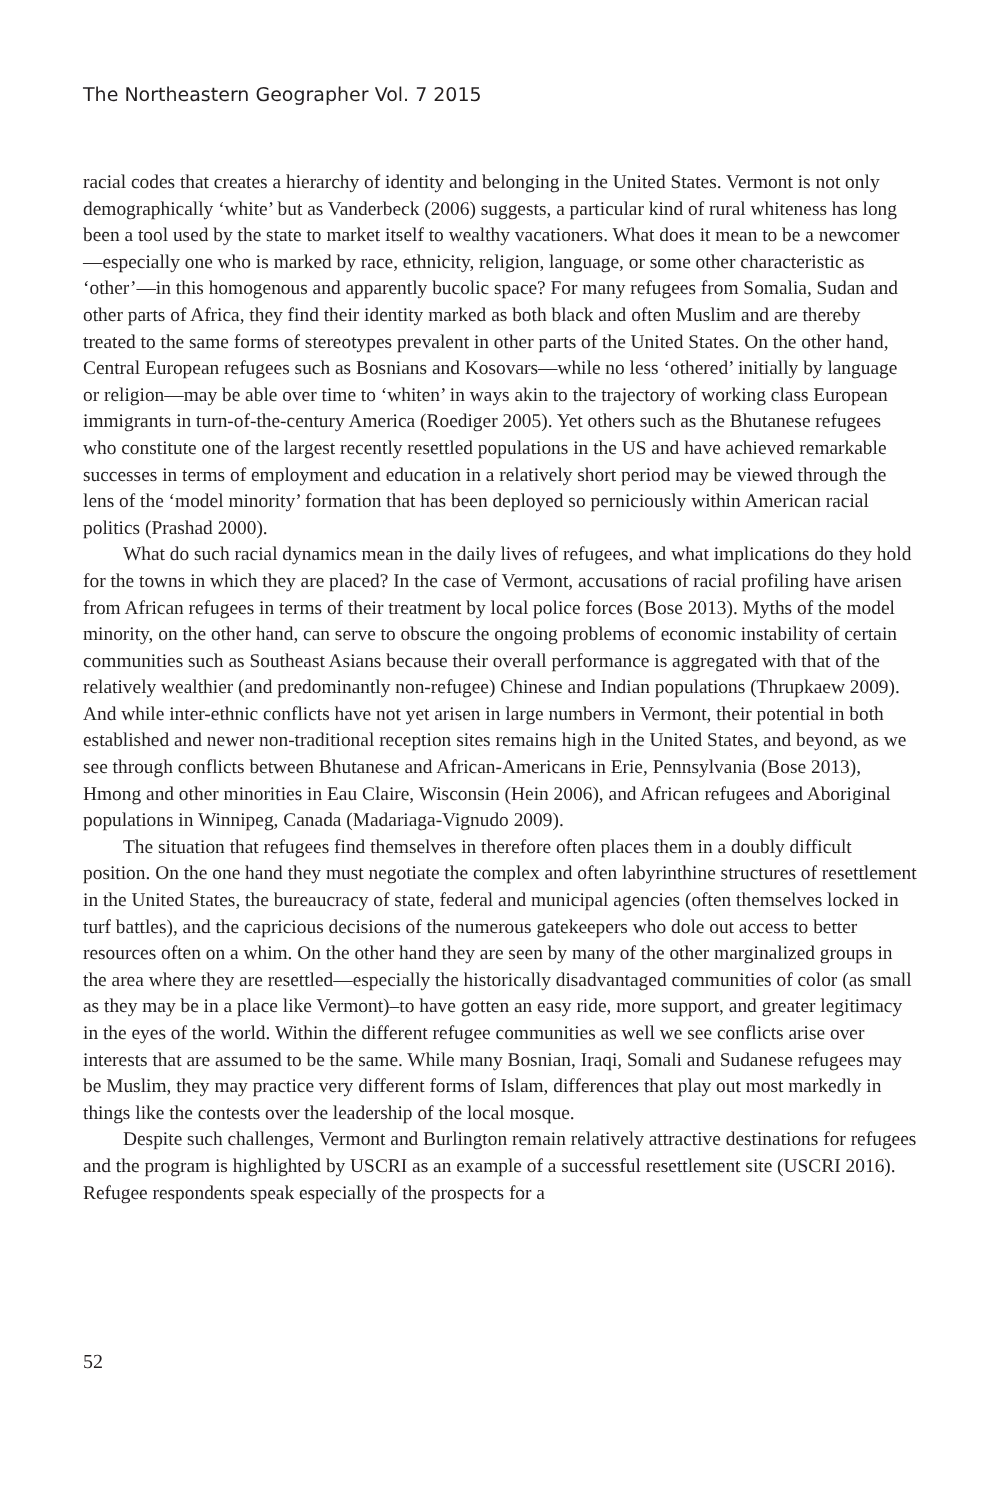The Northeastern Geographer Vol. 7 2015
racial codes that creates a hierarchy of identity and belonging in the United States. Vermont is not only demographically ‘white’ but as Vanderbeck (2006) suggests, a particular kind of rural whiteness has long been a tool used by the state to market itself to wealthy vacationers. What does it mean to be a newcomer—especially one who is marked by race, ethnicity, religion, language, or some other characteristic as ‘other’—in this homogenous and apparently bucolic space? For many refugees from Somalia, Sudan and other parts of Africa, they find their identity marked as both black and often Muslim and are thereby treated to the same forms of stereotypes prevalent in other parts of the United States. On the other hand, Central European refugees such as Bosnians and Kosovars—while no less ‘othered’ initially by language or religion—may be able over time to ‘whiten’ in ways akin to the trajectory of working class European immigrants in turn-of-the-century America (Roediger 2005). Yet others such as the Bhutanese refugees who constitute one of the largest recently resettled populations in the US and have achieved remarkable successes in terms of employment and education in a relatively short period may be viewed through the lens of the ‘model minority’ formation that has been deployed so perniciously within American racial politics (Prashad 2000).
What do such racial dynamics mean in the daily lives of refugees, and what implications do they hold for the towns in which they are placed? In the case of Vermont, accusations of racial profiling have arisen from African refugees in terms of their treatment by local police forces (Bose 2013). Myths of the model minority, on the other hand, can serve to obscure the ongoing problems of economic instability of certain communities such as Southeast Asians because their overall performance is aggregated with that of the relatively wealthier (and predominantly non-refugee) Chinese and Indian populations (Thrupkaew 2009). And while inter-ethnic conflicts have not yet arisen in large numbers in Vermont, their potential in both established and newer non-traditional reception sites remains high in the United States, and beyond, as we see through conflicts between Bhutanese and African-Americans in Erie, Pennsylvania (Bose 2013), Hmong and other minorities in Eau Claire, Wisconsin (Hein 2006), and African refugees and Aboriginal populations in Winnipeg, Canada (Madariaga-Vignudo 2009).
The situation that refugees find themselves in therefore often places them in a doubly difficult position. On the one hand they must negotiate the complex and often labyrinthine structures of resettlement in the United States, the bureaucracy of state, federal and municipal agencies (often themselves locked in turf battles), and the capricious decisions of the numerous gatekeepers who dole out access to better resources often on a whim. On the other hand they are seen by many of the other marginalized groups in the area where they are resettled—especially the historically disadvantaged communities of color (as small as they may be in a place like Vermont)–to have gotten an easy ride, more support, and greater legitimacy in the eyes of the world. Within the different refugee communities as well we see conflicts arise over interests that are assumed to be the same. While many Bosnian, Iraqi, Somali and Sudanese refugees may be Muslim, they may practice very different forms of Islam, differences that play out most markedly in things like the contests over the leadership of the local mosque.
Despite such challenges, Vermont and Burlington remain relatively attractive destinations for refugees and the program is highlighted by USCRI as an example of a successful resettlement site (USCRI 2016). Refugee respondents speak especially of the prospects for a
52